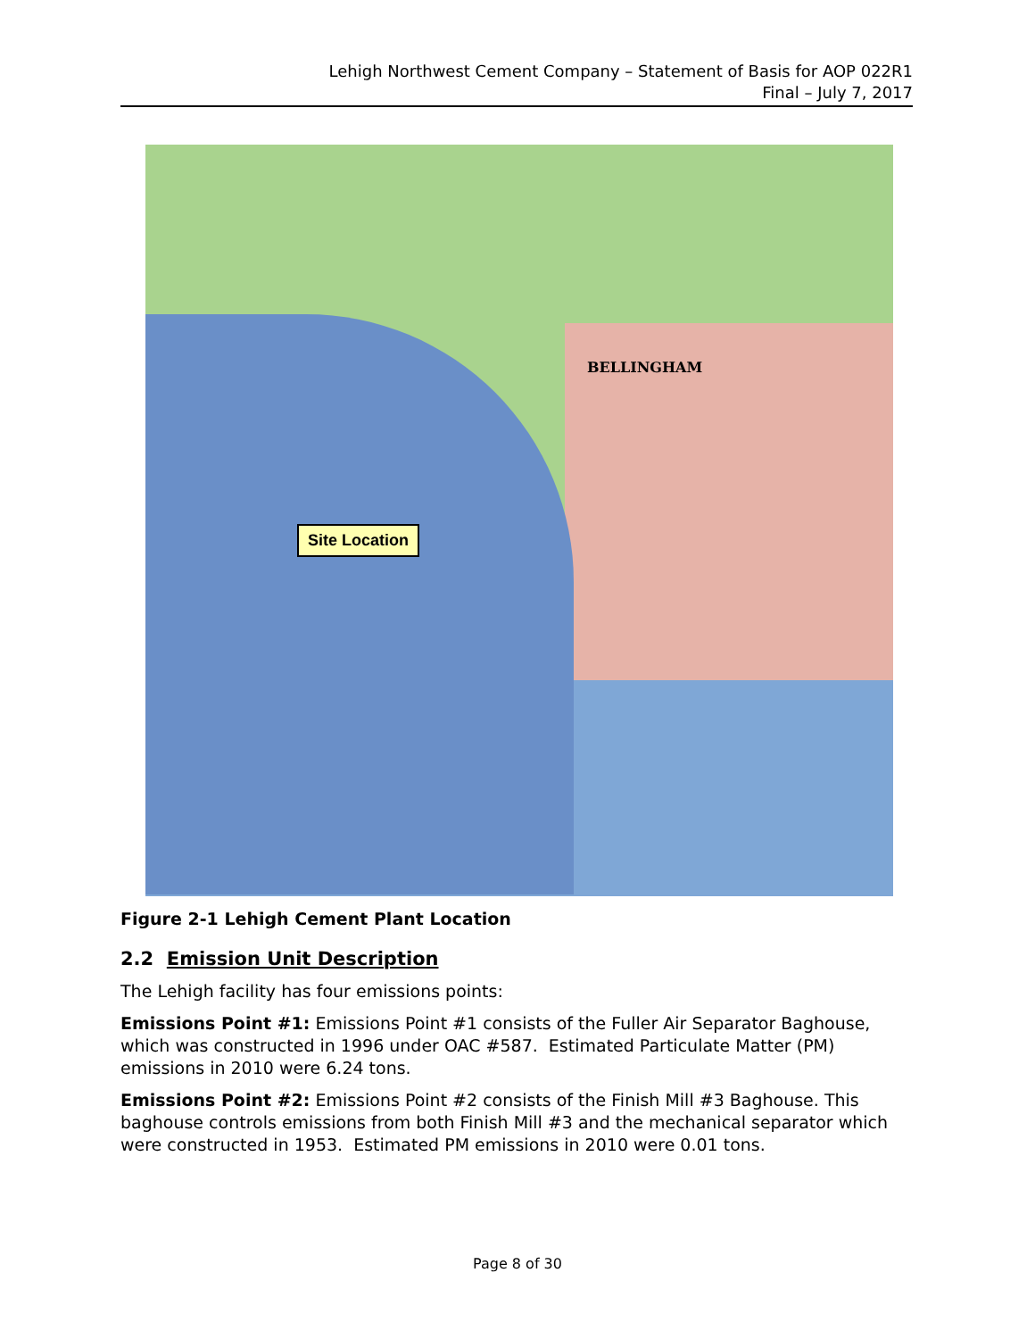Lehigh Northwest Cement Company – Statement of Basis for AOP 022R1
Final – July 7, 2017
BELLINGHAM
Site Location
Figure 2-1 Lehigh Cement Plant Location
2.2 Emission Unit Description
The Lehigh facility has four emissions points:
Emissions Point #1: Emissions Point #1 consists of the Fuller Air Separator Baghouse, which was constructed in 1996 under OAC #587. Estimated Particulate Matter (PM) emissions in 2010 were 6.24 tons.
Emissions Point #2: Emissions Point #2 consists of the Finish Mill #3 Baghouse. This baghouse controls emissions from both Finish Mill #3 and the mechanical separator which were constructed in 1953. Estimated PM emissions in 2010 were 0.01 tons.
Page 8 of 30